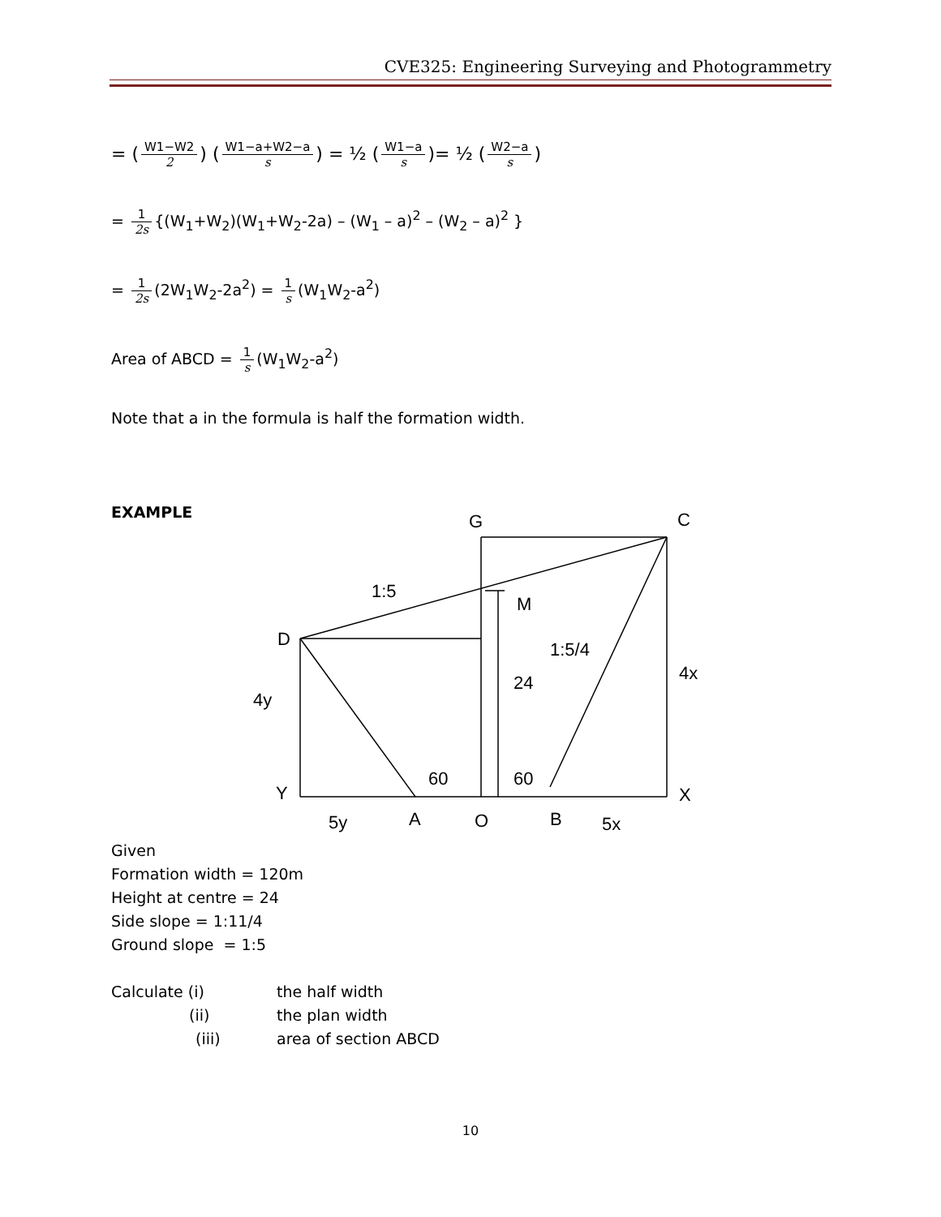CVE325: Engineering Surveying and Photogrammetry
= (W1−W2 2) (W1−a+W2−a s) = ½ (W1−a s)= ½ (W2−a s)
= 1 2s {(W<sub>1</sub>+W<sub>2</sub>)(W<sub>1</sub>+W<sub>2</sub>-2a) – (W<sub>1</sub> – a)<sup>2</sup> – (W<sub>2</sub> – a)<sup>2</sup> }
= 1 2s (2W<sub>1</sub>W<sub>2</sub>-2a<sup>2</sup>) = 1 s (W<sub>1</sub>W<sub>2</sub>-a<sup>2</sup>)
Area of ABCD = 1 s (W<sub>1</sub>W<sub>2</sub>-a<sup>2</sup>)
Note that a in the formula is half the formation width.
EXAMPLE
G
C
1:5
M
D
1:5/4
4x
24
4y
60
60
Y
X
5y
A
O
B
5x
Given
Formation width = 120m
Height at centre = 24
Side slope = 1:11/4
Ground slope = 1:5
Calculate (i) the half width
(ii) the plan width
(iii) area of section ABCD
10